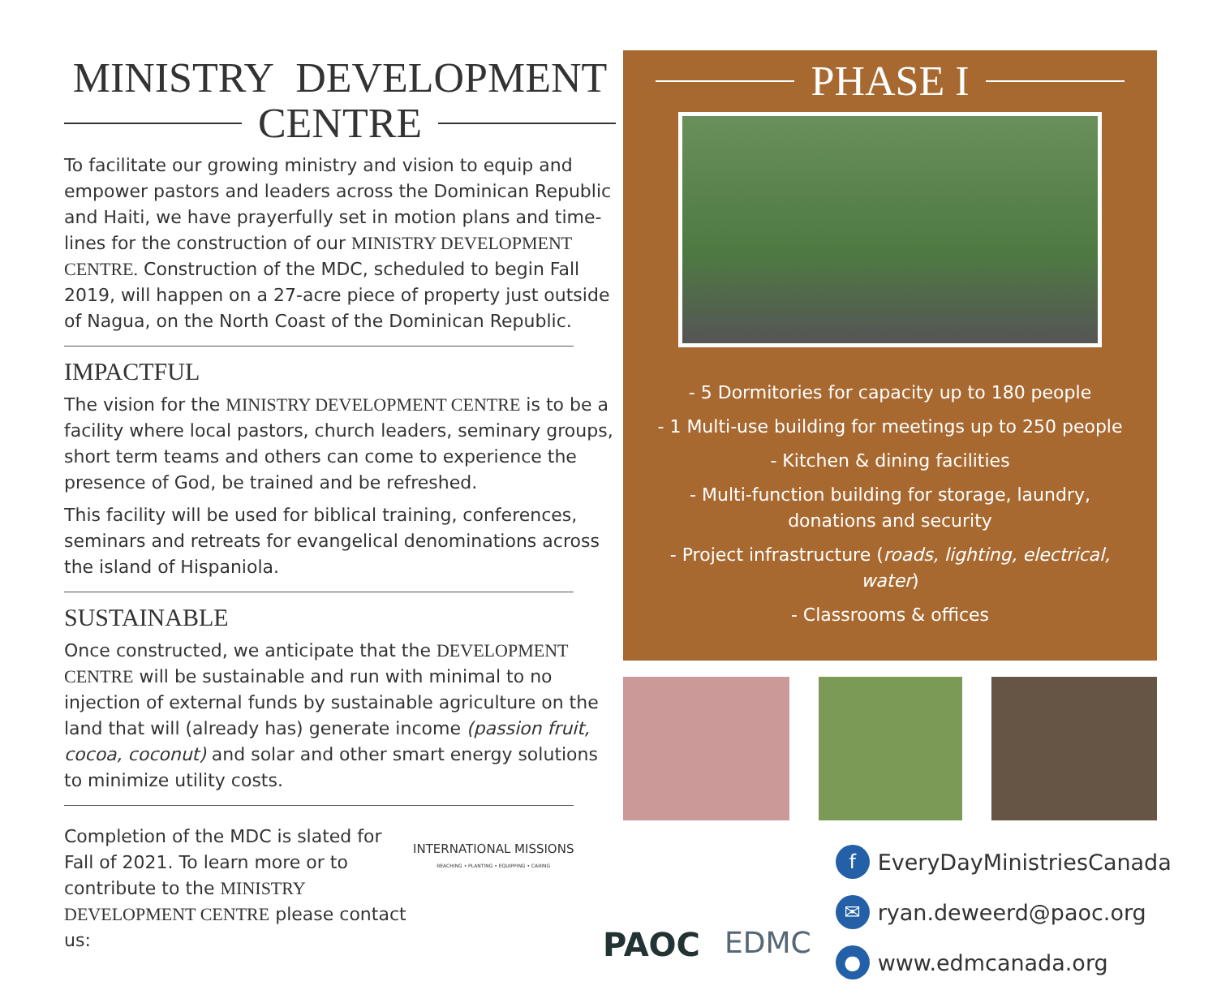MINISTRY DEVELOPMENT
CENTRE
To facilitate our growing ministry and vision to equip and empower pastors and leaders across the Dominican Republic and Haiti, we have prayerfully set in motion plans and time-lines for the construction of our MINISTRY DEVELOPMENT CENTRE. Construction of the MDC, scheduled to begin Fall 2019, will happen on a 27-acre piece of property just outside of Nagua, on the North Coast of the Dominican Republic.
IMPACTFUL
The vision for the MINISTRY DEVELOPMENT CENTRE is to be a facility where local pastors, church leaders, seminary groups, short term teams and others can come to experience the presence of God, be trained and be refreshed.
This facility will be used for biblical training, conferences, seminars and retreats for evangelical denominations across the island of Hispaniola.
SUSTAINABLE
Once constructed, we anticipate that the DEVELOPMENT CENTRE will be sustainable and run with minimal to no injection of external funds by sustainable agriculture on the land that will (already has) generate income (passion fruit, cocoa, coconut) and solar and other smart energy solutions to minimize utility costs.
Completion of the MDC is slated for Fall of 2021. To learn more or to contribute to the MINISTRY DEVELOPMENT CENTRE please contact us:
INTERNATIONAL MISSIONS
REACHING • PLANTING • EQUIPPING • CARING
PHASE I
- 5 Dormitories for capacity up to 180 people
- 1 Multi-use building for meetings up to 250 people
- Kitchen & dining facilities
- Multi-function building for storage, laundry,
donations and security
- Project infrastructure (roads, lighting, electrical, water)
- Classrooms & offices
PAOC EDMC
f EveryDayMinistriesCanada
✉ ryan.deweerd@paoc.org
● www.edmcanada.org